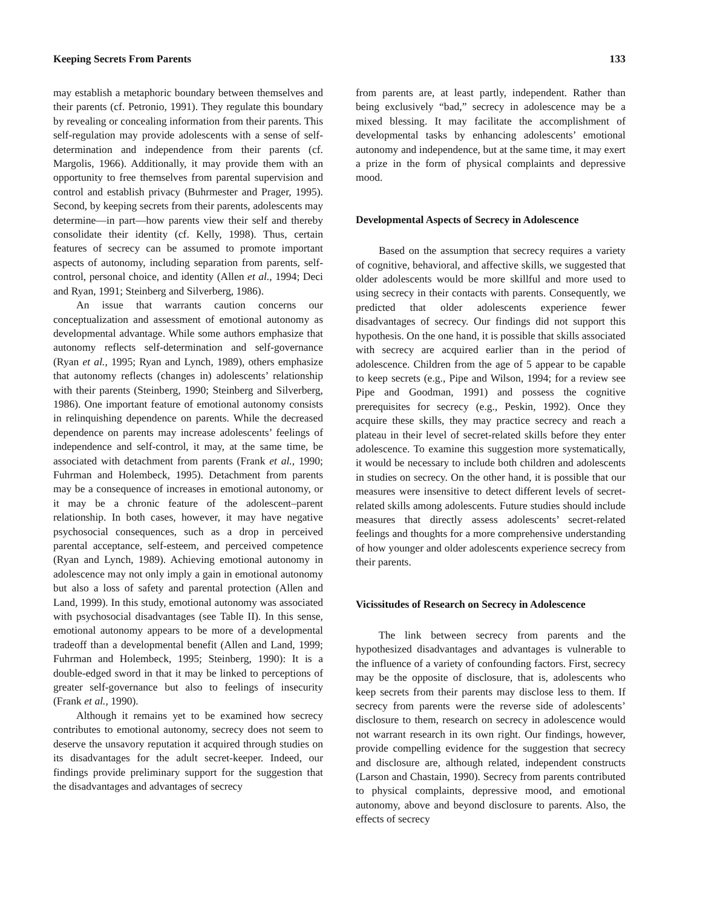Keeping Secrets From Parents 133
may establish a metaphoric boundary between themselves and their parents (cf. Petronio, 1991). They regulate this boundary by revealing or concealing information from their parents. This self-regulation may provide adolescents with a sense of self-determination and independence from their parents (cf. Margolis, 1966). Additionally, it may provide them with an opportunity to free themselves from parental supervision and control and establish privacy (Buhrmester and Prager, 1995). Second, by keeping secrets from their parents, adolescents may determine—in part—how parents view their self and thereby consolidate their identity (cf. Kelly, 1998). Thus, certain features of secrecy can be assumed to promote important aspects of autonomy, including separation from parents, self-control, personal choice, and identity (Allen et al., 1994; Deci and Ryan, 1991; Steinberg and Silverberg, 1986).
An issue that warrants caution concerns our conceptualization and assessment of emotional autonomy as developmental advantage. While some authors emphasize that autonomy reflects self-determination and self-governance (Ryan et al., 1995; Ryan and Lynch, 1989), others emphasize that autonomy reflects (changes in) adolescents’ relationship with their parents (Steinberg, 1990; Steinberg and Silverberg, 1986). One important feature of emotional autonomy consists in relinquishing dependence on parents. While the decreased dependence on parents may increase adolescents’ feelings of independence and self-control, it may, at the same time, be associated with detachment from parents (Frank et al., 1990; Fuhrman and Holembeck, 1995). Detachment from parents may be a consequence of increases in emotional autonomy, or it may be a chronic feature of the adolescent–parent relationship. In both cases, however, it may have negative psychosocial consequences, such as a drop in perceived parental acceptance, self-esteem, and perceived competence (Ryan and Lynch, 1989). Achieving emotional autonomy in adolescence may not only imply a gain in emotional autonomy but also a loss of safety and parental protection (Allen and Land, 1999). In this study, emotional autonomy was associated with psychosocial disadvantages (see Table II). In this sense, emotional autonomy appears to be more of a developmental tradeoff than a developmental benefit (Allen and Land, 1999; Fuhrman and Holembeck, 1995; Steinberg, 1990): It is a double-edged sword in that it may be linked to perceptions of greater self-governance but also to feelings of insecurity (Frank et al., 1990).
Although it remains yet to be examined how secrecy contributes to emotional autonomy, secrecy does not seem to deserve the unsavory reputation it acquired through studies on its disadvantages for the adult secret-keeper. Indeed, our findings provide preliminary support for the suggestion that the disadvantages and advantages of secrecy
from parents are, at least partly, independent. Rather than being exclusively “bad,” secrecy in adolescence may be a mixed blessing. It may facilitate the accomplishment of developmental tasks by enhancing adolescents’ emotional autonomy and independence, but at the same time, it may exert a prize in the form of physical complaints and depressive mood.
Developmental Aspects of Secrecy in Adolescence
Based on the assumption that secrecy requires a variety of cognitive, behavioral, and affective skills, we suggested that older adolescents would be more skillful and more used to using secrecy in their contacts with parents. Consequently, we predicted that older adolescents experience fewer disadvantages of secrecy. Our findings did not support this hypothesis. On the one hand, it is possible that skills associated with secrecy are acquired earlier than in the period of adolescence. Children from the age of 5 appear to be capable to keep secrets (e.g., Pipe and Wilson, 1994; for a review see Pipe and Goodman, 1991) and possess the cognitive prerequisites for secrecy (e.g., Peskin, 1992). Once they acquire these skills, they may practice secrecy and reach a plateau in their level of secret-related skills before they enter adolescence. To examine this suggestion more systematically, it would be necessary to include both children and adolescents in studies on secrecy. On the other hand, it is possible that our measures were insensitive to detect different levels of secret-related skills among adolescents. Future studies should include measures that directly assess adolescents’ secret-related feelings and thoughts for a more comprehensive understanding of how younger and older adolescents experience secrecy from their parents.
Vicissitudes of Research on Secrecy in Adolescence
The link between secrecy from parents and the hypothesized disadvantages and advantages is vulnerable to the influence of a variety of confounding factors. First, secrecy may be the opposite of disclosure, that is, adolescents who keep secrets from their parents may disclose less to them. If secrecy from parents were the reverse side of adolescents’ disclosure to them, research on secrecy in adolescence would not warrant research in its own right. Our findings, however, provide compelling evidence for the suggestion that secrecy and disclosure are, although related, independent constructs (Larson and Chastain, 1990). Secrecy from parents contributed to physical complaints, depressive mood, and emotional autonomy, above and beyond disclosure to parents. Also, the effects of secrecy